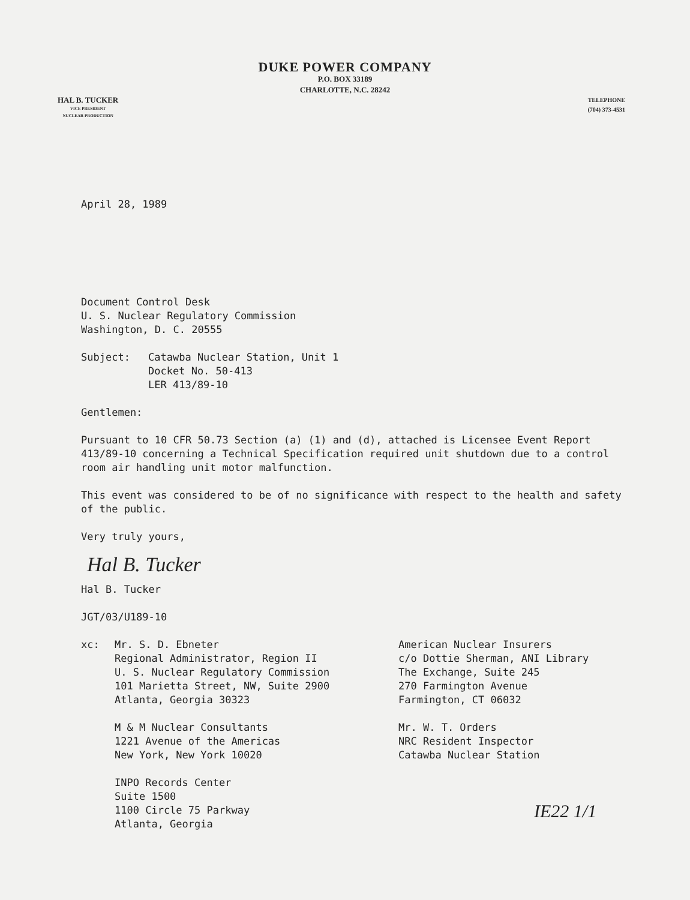DUKE POWER COMPANY
P.O. BOX 33189
CHARLOTTE, N.C. 28242
HAL B. TUCKER
VICE PRESIDENT
NUCLEAR PRODUCTION
TELEPHONE
(704) 373-4531
April 28, 1989
Document Control Desk
U. S. Nuclear Regulatory Commission
Washington, D. C. 20555
Subject: Catawba Nuclear Station, Unit 1
Docket No. 50-413
LER 413/89-10
Gentlemen:
Pursuant to 10 CFR 50.73 Section (a) (1) and (d), attached is Licensee Event Report 413/89-10 concerning a Technical Specification required unit shutdown due to a control room air handling unit motor malfunction.
This event was considered to be of no significance with respect to the health and safety of the public.
Very truly yours,
Hal B. Tucker
Hal B. Tucker
JGT/03/U189-10
xc: Mr. S. D. Ebneter
Regional Administrator, Region II
U. S. Nuclear Regulatory Commission
101 Marietta Street, NW, Suite 2900
Atlanta, Georgia 30323
M & M Nuclear Consultants
1221 Avenue of the Americas
New York, New York 10020
INPO Records Center
Suite 1500
1100 Circle 75 Parkway
Atlanta, Georgia
American Nuclear Insurers
c/o Dottie Sherman, ANI Library
The Exchange, Suite 245
270 Farmington Avenue
Farmington, CT 06032
Mr. W. T. Orders
NRC Resident Inspector
Catawba Nuclear Station
IE22 1/1